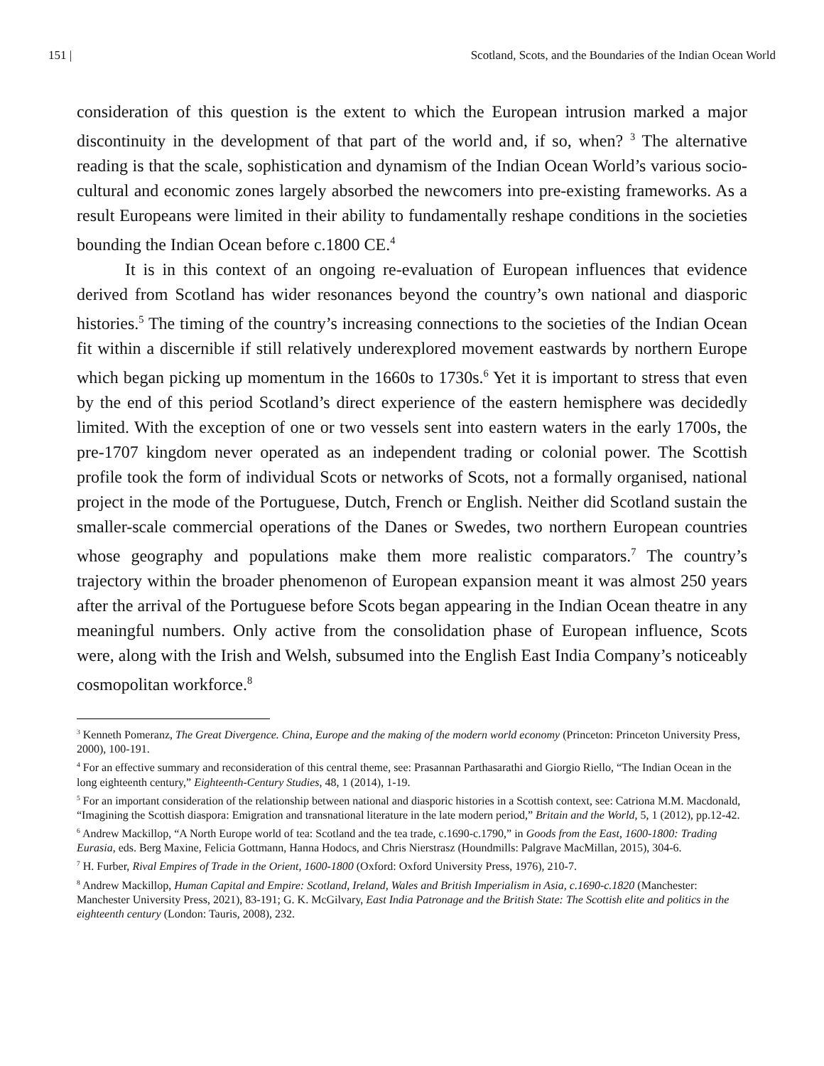151 | Scotland, Scots, and the Boundaries of the Indian Ocean World
consideration of this question is the extent to which the European intrusion marked a major discontinuity in the development of that part of the world and, if so, when? <sup>3</sup> The alternative reading is that the scale, sophistication and dynamism of the Indian Ocean World’s various socio-cultural and economic zones largely absorbed the newcomers into pre-existing frameworks. As a result Europeans were limited in their ability to fundamentally reshape conditions in the societies bounding the Indian Ocean before c.1800 CE.<sup>4</sup>
It is in this context of an ongoing re-evaluation of European influences that evidence derived from Scotland has wider resonances beyond the country’s own national and diasporic histories.<sup>5</sup> The timing of the country’s increasing connections to the societies of the Indian Ocean fit within a discernible if still relatively underexplored movement eastwards by northern Europe which began picking up momentum in the 1660s to 1730s.<sup>6</sup> Yet it is important to stress that even by the end of this period Scotland’s direct experience of the eastern hemisphere was decidedly limited. With the exception of one or two vessels sent into eastern waters in the early 1700s, the pre-1707 kingdom never operated as an independent trading or colonial power. The Scottish profile took the form of individual Scots or networks of Scots, not a formally organised, national project in the mode of the Portuguese, Dutch, French or English. Neither did Scotland sustain the smaller-scale commercial operations of the Danes or Swedes, two northern European countries whose geography and populations make them more realistic comparators.<sup>7</sup> The country’s trajectory within the broader phenomenon of European expansion meant it was almost 250 years after the arrival of the Portuguese before Scots began appearing in the Indian Ocean theatre in any meaningful numbers. Only active from the consolidation phase of European influence, Scots were, along with the Irish and Welsh, subsumed into the English East India Company’s noticeably cosmopolitan workforce.<sup>8</sup>
<sup>3</sup> Kenneth Pomeranz, The Great Divergence. China, Europe and the making of the modern world economy (Princeton: Princeton University Press, 2000), 100-191.
<sup>4</sup> For an effective summary and reconsideration of this central theme, see: Prasannan Parthasarathi and Giorgio Riello, “The Indian Ocean in the long eighteenth century,” Eighteenth-Century Studies, 48, 1 (2014), 1-19.
<sup>5</sup> For an important consideration of the relationship between national and diasporic histories in a Scottish context, see: Catriona M.M. Macdonald, “Imagining the Scottish diaspora: Emigration and transnational literature in the late modern period,” Britain and the World, 5, 1 (2012), pp.12-42.
<sup>6</sup> Andrew Mackillop, “A North Europe world of tea: Scotland and the tea trade, c.1690-c.1790,” in Goods from the East, 1600-1800: Trading Eurasia, eds. Berg Maxine, Felicia Gottmann, Hanna Hodocs, and Chris Nierstrasz (Houndmills: Palgrave MacMillan, 2015), 304-6.
<sup>7</sup> H. Furber, Rival Empires of Trade in the Orient, 1600-1800 (Oxford: Oxford University Press, 1976), 210-7.
<sup>8</sup> Andrew Mackillop, Human Capital and Empire: Scotland, Ireland, Wales and British Imperialism in Asia, c.1690-c.1820 (Manchester: Manchester University Press, 2021), 83-191; G. K. McGilvary, East India Patronage and the British State: The Scottish elite and politics in the eighteenth century (London: Tauris, 2008), 232.